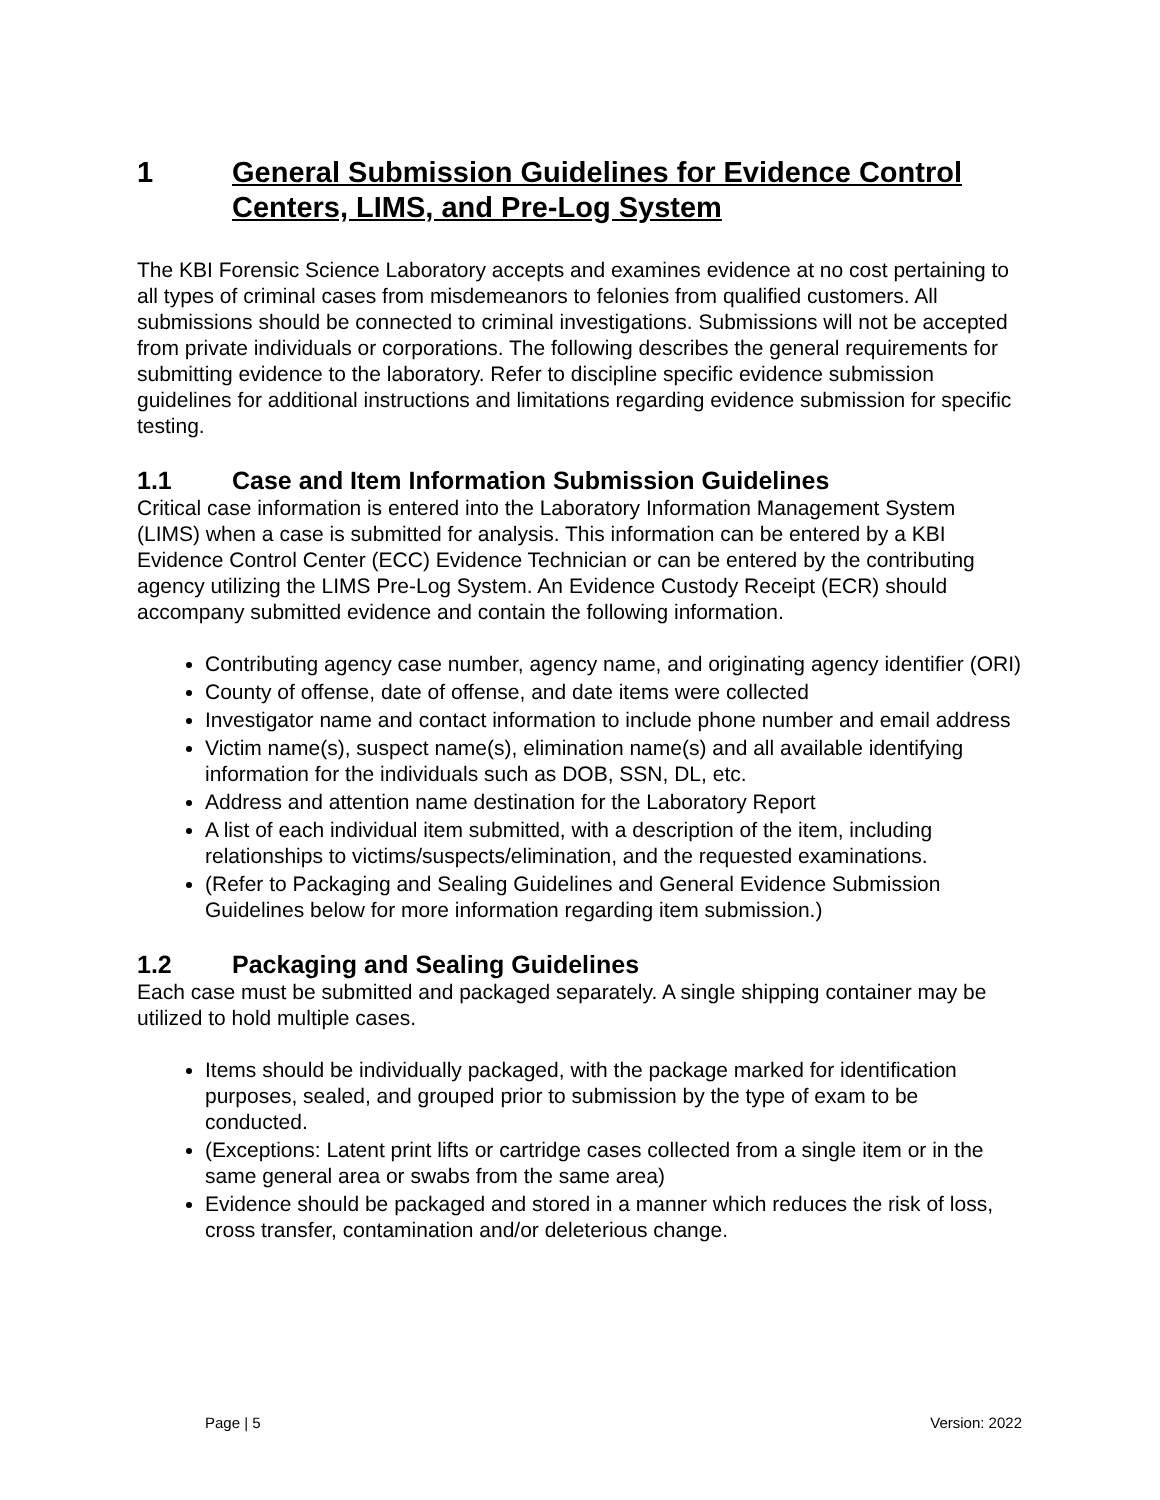1 General Submission Guidelines for Evidence Control Centers, LIMS, and Pre-Log System
The KBI Forensic Science Laboratory accepts and examines evidence at no cost pertaining to all types of criminal cases from misdemeanors to felonies from qualified customers. All submissions should be connected to criminal investigations. Submissions will not be accepted from private individuals or corporations. The following describes the general requirements for submitting evidence to the laboratory. Refer to discipline specific evidence submission guidelines for additional instructions and limitations regarding evidence submission for specific testing.
1.1 Case and Item Information Submission Guidelines
Critical case information is entered into the Laboratory Information Management System (LIMS) when a case is submitted for analysis. This information can be entered by a KBI Evidence Control Center (ECC) Evidence Technician or can be entered by the contributing agency utilizing the LIMS Pre-Log System. An Evidence Custody Receipt (ECR) should accompany submitted evidence and contain the following information.
Contributing agency case number, agency name, and originating agency identifier (ORI)
County of offense, date of offense, and date items were collected
Investigator name and contact information to include phone number and email address
Victim name(s), suspect name(s), elimination name(s) and all available identifying information for the individuals such as DOB, SSN, DL, etc.
Address and attention name destination for the Laboratory Report
A list of each individual item submitted, with a description of the item, including relationships to victims/suspects/elimination, and the requested examinations.
(Refer to Packaging and Sealing Guidelines and General Evidence Submission Guidelines below for more information regarding item submission.)
1.2 Packaging and Sealing Guidelines
Each case must be submitted and packaged separately. A single shipping container may be utilized to hold multiple cases.
Items should be individually packaged, with the package marked for identification purposes, sealed, and grouped prior to submission by the type of exam to be conducted.
(Exceptions: Latent print lifts or cartridge cases collected from a single item or in the same general area or swabs from the same area)
Evidence should be packaged and stored in a manner which reduces the risk of loss, cross transfer, contamination and/or deleterious change.
Page | 5 Version: 2022